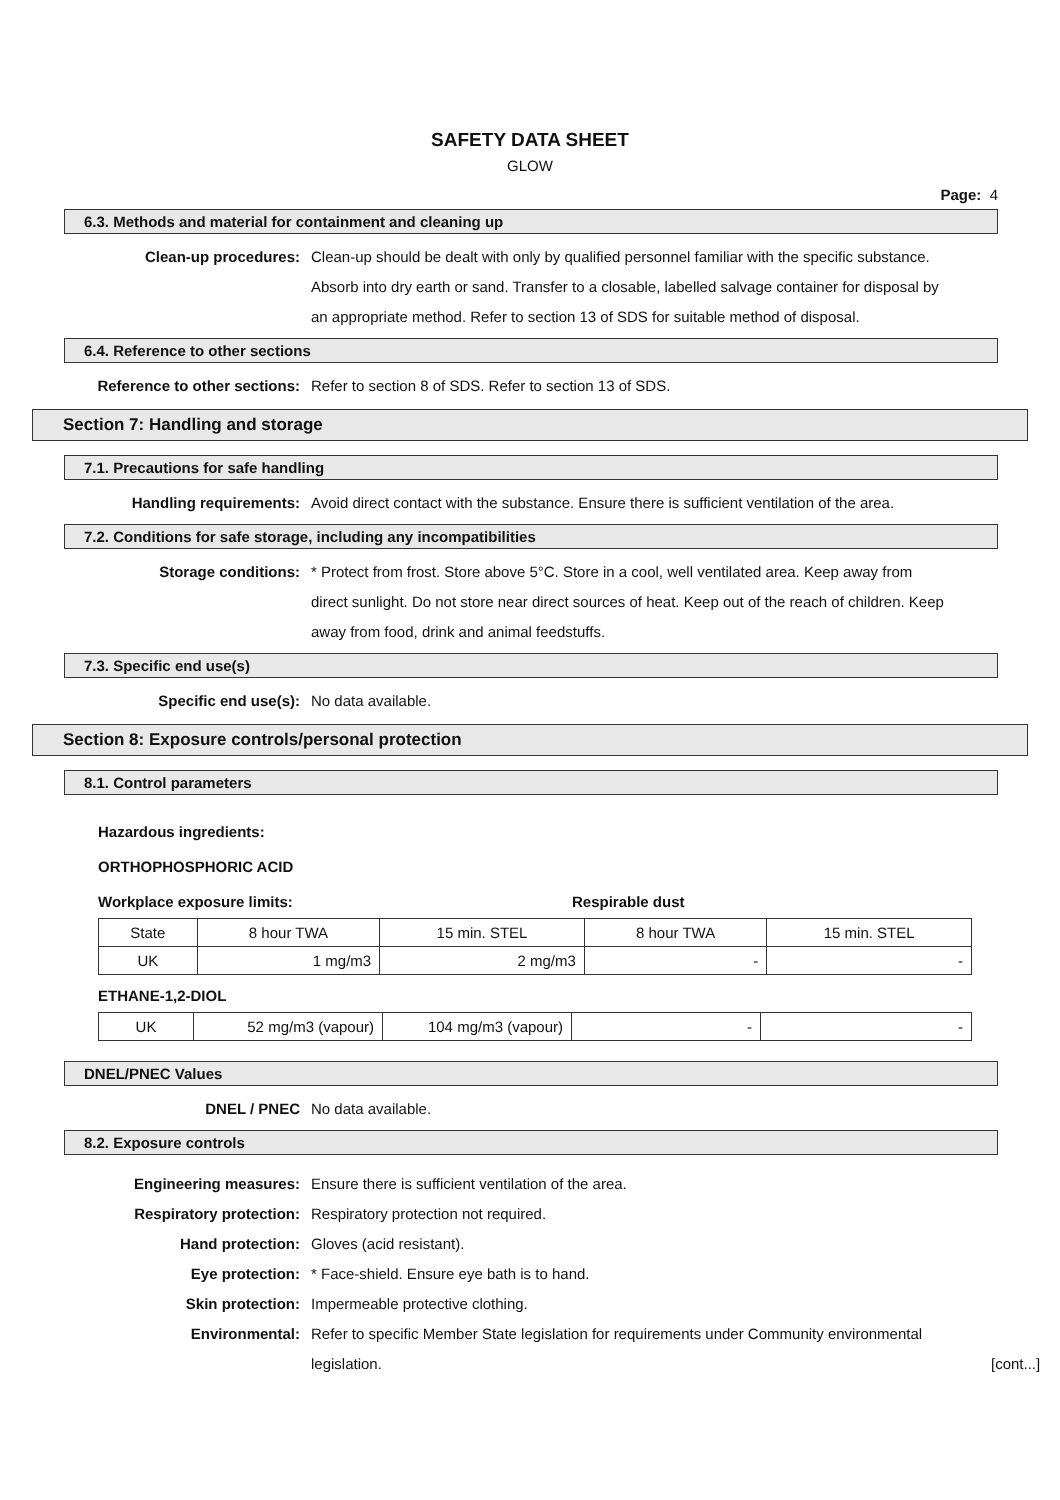SAFETY DATA SHEET
GLOW
Page: 4
6.3. Methods and material for containment and cleaning up
Clean-up procedures: Clean-up should be dealt with only by qualified personnel familiar with the specific substance. Absorb into dry earth or sand. Transfer to a closable, labelled salvage container for disposal by an appropriate method. Refer to section 13 of SDS for suitable method of disposal.
6.4. Reference to other sections
Reference to other sections: Refer to section 8 of SDS. Refer to section 13 of SDS.
Section 7: Handling and storage
7.1. Precautions for safe handling
Handling requirements: Avoid direct contact with the substance. Ensure there is sufficient ventilation of the area.
7.2. Conditions for safe storage, including any incompatibilities
Storage conditions: * Protect from frost. Store above 5°C. Store in a cool, well ventilated area. Keep away from direct sunlight. Do not store near direct sources of heat. Keep out of the reach of children. Keep away from food, drink and animal feedstuffs.
7.3. Specific end use(s)
Specific end use(s): No data available.
Section 8: Exposure controls/personal protection
8.1. Control parameters
Hazardous ingredients:
ORTHOPHOSPHORIC ACID
Workplace exposure limits: Respirable dust
| State | 8 hour TWA | 15 min. STEL | 8 hour TWA | 15 min. STEL |
| UK | 1 mg/m3 | 2 mg/m3 | - | - |
ETHANE-1,2-DIOL
| UK | 52 mg/m3 (vapour) | 104 mg/m3 (vapour) | - | - |
DNEL/PNEC Values
DNEL / PNEC No data available.
8.2. Exposure controls
Engineering measures: Ensure there is sufficient ventilation of the area.
Respiratory protection: Respiratory protection not required.
Hand protection: Gloves (acid resistant).
Eye protection: * Face-shield. Ensure eye bath is to hand.
Skin protection: Impermeable protective clothing.
Environmental: Refer to specific Member State legislation for requirements under Community environmental legislation.
[cont...]